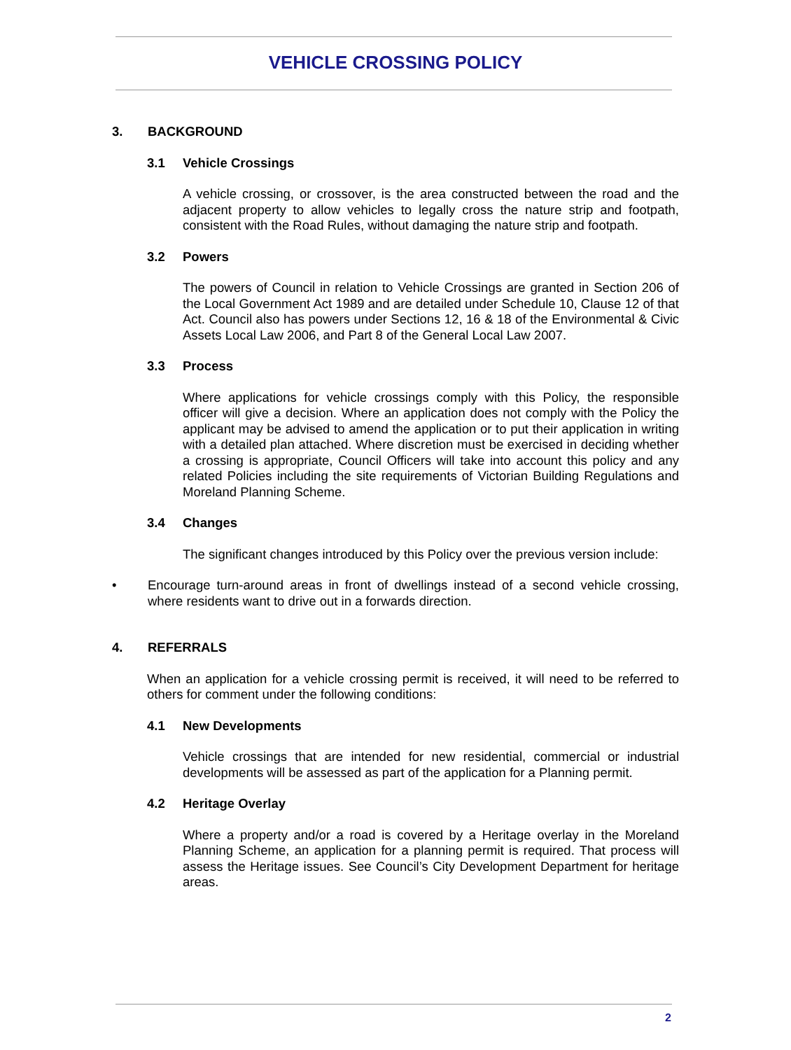VEHICLE CROSSING POLICY
3. BACKGROUND
3.1 Vehicle Crossings
A vehicle crossing, or crossover, is the area constructed between the road and the adjacent property to allow vehicles to legally cross the nature strip and footpath, consistent with the Road Rules, without damaging the nature strip and footpath.
3.2 Powers
The powers of Council in relation to Vehicle Crossings are granted in Section 206 of the Local Government Act 1989 and are detailed under Schedule 10, Clause 12 of that Act. Council also has powers under Sections 12, 16 & 18 of the Environmental & Civic Assets Local Law 2006, and Part 8 of the General Local Law 2007.
3.3 Process
Where applications for vehicle crossings comply with this Policy, the responsible officer will give a decision. Where an application does not comply with the Policy the applicant may be advised to amend the application or to put their application in writing with a detailed plan attached. Where discretion must be exercised in deciding whether a crossing is appropriate, Council Officers will take into account this policy and any related Policies including the site requirements of Victorian Building Regulations and Moreland Planning Scheme.
3.4 Changes
The significant changes introduced by this Policy over the previous version include:
• Encourage turn-around areas in front of dwellings instead of a second vehicle crossing, where residents want to drive out in a forwards direction.
4. REFERRALS
When an application for a vehicle crossing permit is received, it will need to be referred to others for comment under the following conditions:
4.1 New Developments
Vehicle crossings that are intended for new residential, commercial or industrial developments will be assessed as part of the application for a Planning permit.
4.2 Heritage Overlay
Where a property and/or a road is covered by a Heritage overlay in the Moreland Planning Scheme, an application for a planning permit is required. That process will assess the Heritage issues. See Council’s City Development Department for heritage areas.
2